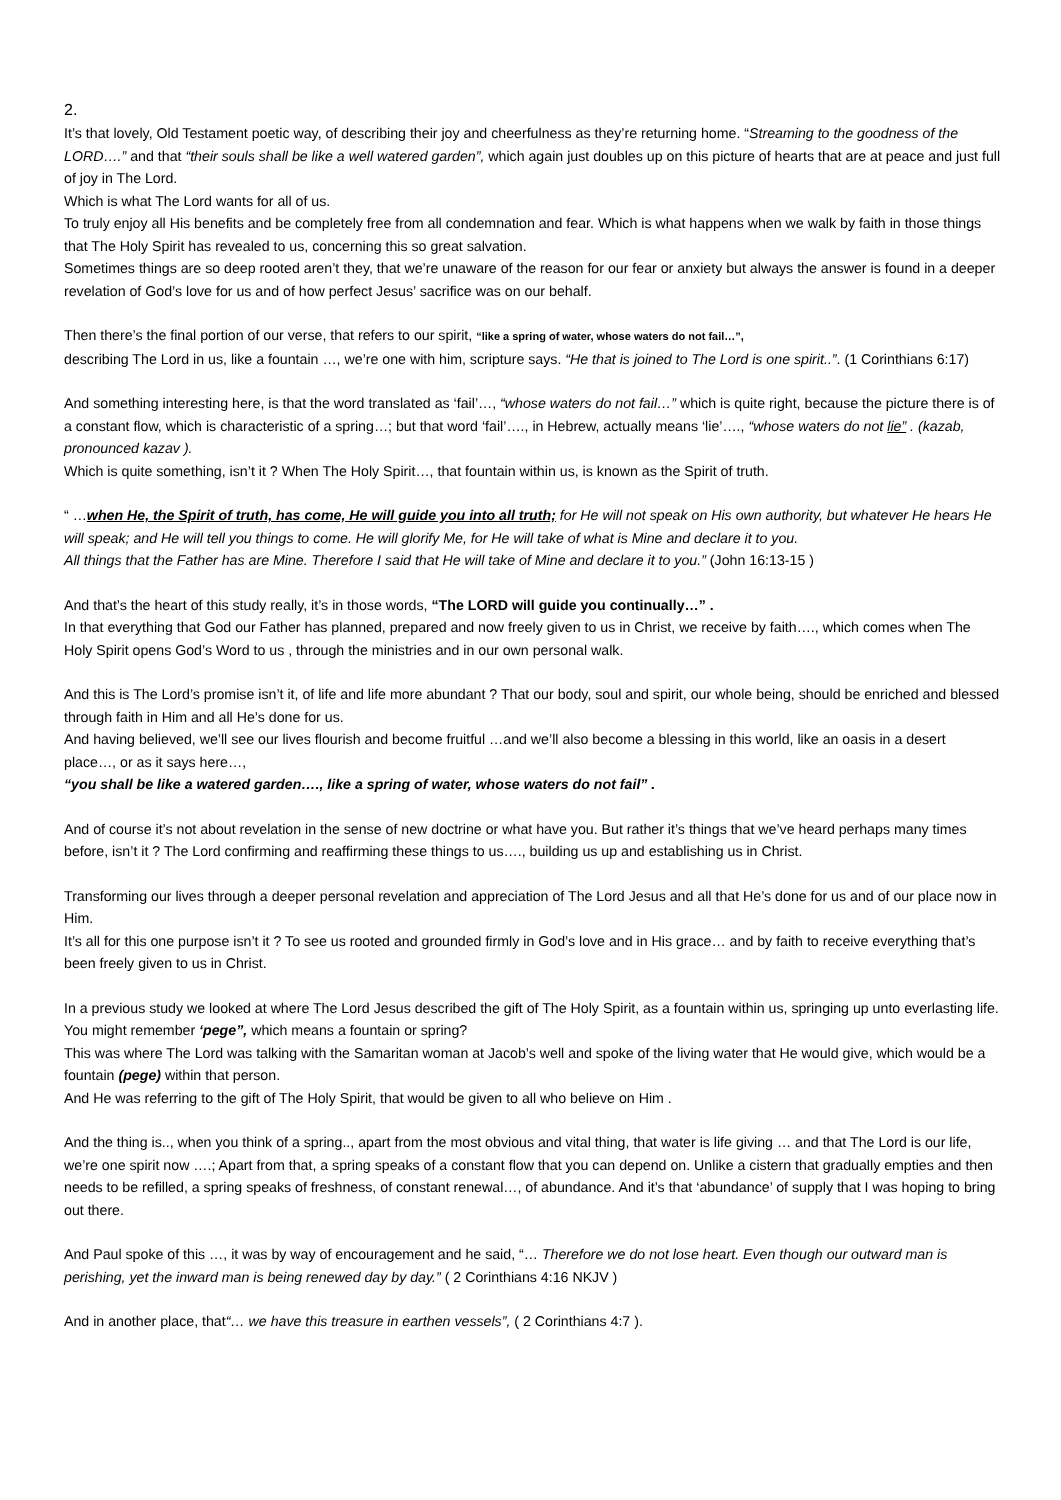2.
It’s that lovely, Old Testament poetic way, of describing their joy and cheerfulness as they’re returning home. “Streaming to the goodness of the LORD….” and that “their souls shall be like a well watered garden”, which again just doubles up on this picture of hearts that are at peace and just full of joy in The Lord.
Which is what The Lord wants for all of us.
To truly enjoy all His benefits and be completely free from all condemnation and fear. Which is what happens when we walk by faith in those things that The Holy Spirit has revealed to us, concerning this so great salvation.
Sometimes things are so deep rooted aren’t they, that we’re unaware of the reason for our fear or anxiety but always the answer is found in a deeper revelation of God’s love for us and of how perfect Jesus’ sacrifice was on our behalf.
Then there’s the final portion of our verse, that refers to our spirit, “like a spring of water, whose waters do not fail…”,
describing The Lord in us, like a fountain …, we’re one with him, scripture says. “He that is joined to The Lord is one spirit..”. (1 Corinthians 6:17)
And something interesting here, is that the word translated as ‘fail’…, “whose waters do not fail…” which is quite right, because the picture there is of a constant flow, which is characteristic of a spring…; but that word ‘fail’…., in Hebrew, actually means ‘lie’…., “whose waters do not lie” . (kazab, pronounced kazav ).
Which is quite something, isn’t it ? When The Holy Spirit…, that fountain within us, is known as the Spirit of truth.
“ …when He, the Spirit of truth, has come, He will guide you into all truth; for He will not speak on His own authority, but whatever He hears He will speak; and He will tell you things to come. He will glorify Me, for He will take of what is Mine and declare it to you.
All things that the Father has are Mine. Therefore I said that He will take of Mine and declare it to you.” (John 16:13-15 )
And that’s the heart of this study really, it’s in those words, “The LORD will guide you continually…” .
In that everything that God our Father has planned, prepared and now freely given to us in Christ, we receive by faith…., which comes when The Holy Spirit opens God’s Word to us , through the ministries and in our own personal walk.
And this is The Lord’s promise isn’t it, of life and life more abundant ? That our body, soul and spirit, our whole being, should be enriched and blessed through faith in Him and all He’s done for us.
And having believed, we’ll see our lives flourish and become fruitful …and we’ll also become a blessing in this world, like an oasis in a desert place…, or as it says here…,
“you shall be like a watered garden…., like a spring of water, whose waters do not fail” .
And of course it’s not about revelation in the sense of new doctrine or what have you. But rather it’s things that we’ve heard perhaps many times before, isn’t it ? The Lord confirming and reaffirming these things to us…., building us up and establishing us in Christ.
Transforming our lives through a deeper personal revelation and appreciation of The Lord Jesus and all that He’s done for us and of our place now in Him.
It’s all for this one purpose isn’t it ? To see us rooted and grounded firmly in God’s love and in His grace… and by faith to receive everything that’s been freely given to us in Christ.
In a previous study we looked at where The Lord Jesus described the gift of The Holy Spirit, as a fountain within us, springing up unto everlasting life. You might remember ‘pege”, which means a fountain or spring?
This was where The Lord was talking with the Samaritan woman at Jacob’s well and spoke of the living water that He would give, which would be a fountain (pege) within that person.
And He was referring to the gift of The Holy Spirit, that would be given to all who believe on Him .
And the thing is.., when you think of a spring.., apart from the most obvious and vital thing, that water is life giving … and that The Lord is our life, we’re one spirit now ….; Apart from that, a spring speaks of a constant flow that you can depend on. Unlike a cistern that gradually empties and then needs to be refilled, a spring speaks of freshness, of constant renewal…, of abundance. And it’s that ‘abundance’ of supply that I was hoping to bring out there.
And Paul spoke of this …, it was by way of encouragement and he said, “… Therefore we do not lose heart. Even though our outward man is perishing, yet the inward man is being renewed day by day.” ( 2 Corinthians 4:16 NKJV )
And in another place, that“… we have this treasure in earthen vessels”, ( 2 Corinthians 4:7 ).